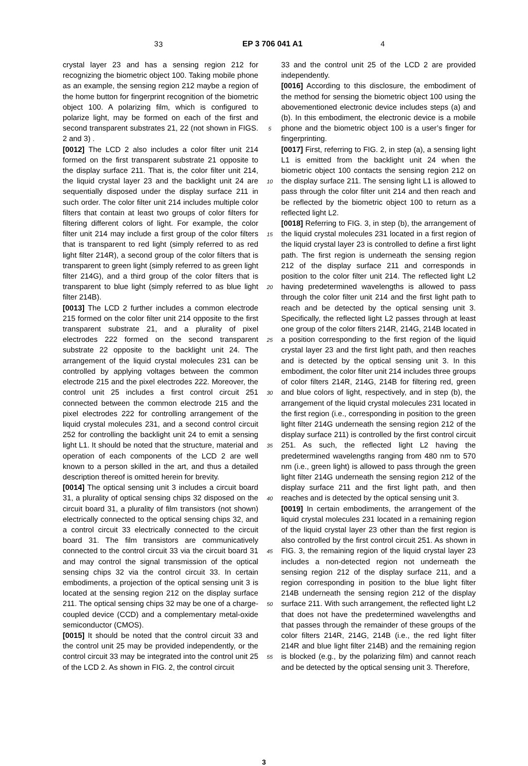3
3 EP 3 706 041 A1 4
crystal layer 23 and has a sensing region 212 for recognizing the biometric object 100. Taking mobile phone as an example, the sensing region 212 maybe a region of the home button for fingerprint recognition of the biometric object 100. A polarizing film, which is configured to polarize light, may be formed on each of the first and second transparent substrates 21, 22 (not shown in FIGS. 2 and 3) .
[0012] The LCD 2 also includes a color filter unit 214 formed on the first transparent substrate 21 opposite to the display surface 211. That is, the color filter unit 214, the liquid crystal layer 23 and the backlight unit 24 are sequentially disposed under the display surface 211 in such order. The color filter unit 214 includes multiple color filters that contain at least two groups of color filters for filtering different colors of light. For example, the color filter unit 214 may include a first group of the color filters that is transparent to red light (simply referred to as red light filter 214R), a second group of the color filters that is transparent to green light (simply referred to as green light filter 214G), and a third group of the color filters that is transparent to blue light (simply referred to as blue light filter 214B).
[0013] The LCD 2 further includes a common electrode 215 formed on the color filter unit 214 opposite to the first transparent substrate 21, and a plurality of pixel electrodes 222 formed on the second transparent substrate 22 opposite to the backlight unit 24. The arrangement of the liquid crystal molecules 231 can be controlled by applying voltages between the common electrode 215 and the pixel electrodes 222. Moreover, the control unit 25 includes a first control circuit 251 connected between the common electrode 215 and the pixel electrodes 222 for controlling arrangement of the liquid crystal molecules 231, and a second control circuit 252 for controlling the backlight unit 24 to emit a sensing light L1. It should be noted that the structure, material and operation of each components of the LCD 2 are well known to a person skilled in the art, and thus a detailed description thereof is omitted herein for brevity.
[0014] The optical sensing unit 3 includes a circuit board 31, a plurality of optical sensing chips 32 disposed on the circuit board 31, a plurality of film transistors (not shown) electrically connected to the optical sensing chips 32, and a control circuit 33 electrically connected to the circuit board 31. The film transistors are communicatively connected to the control circuit 33 via the circuit board 31 and may control the signal transmission of the optical sensing chips 32 via the control circuit 33. In certain embodiments, a projection of the optical sensing unit 3 is located at the sensing region 212 on the display surface 211. The optical sensing chips 32 may be one of a charge-coupled device (CCD) and a complementary metal-oxide semiconductor (CMOS).
[0015] It should be noted that the control circuit 33 and the control unit 25 may be provided independently, or the control circuit 33 may be integrated into the control unit 25 of the LCD 2. As shown in FIG. 2, the control circuit
5
10
15
20
25
30
35
40
45
50
55
33 and the control unit 25 of the LCD 2 are provided independently.
[0016] According to this disclosure, the embodiment of the method for sensing the biometric object 100 using the abovementioned electronic device includes steps (a) and (b). In this embodiment, the electronic device is a mobile phone and the biometric object 100 is a user’s finger for fingerprinting.
[0017] First, referring to FIG. 2, in step (a), a sensing light L1 is emitted from the backlight unit 24 when the biometric object 100 contacts the sensing region 212 on the display surface 211. The sensing light L1 is allowed to pass through the color filter unit 214 and then reach and be reflected by the biometric object 100 to return as a reflected light L2.
[0018] Referring to FIG. 3, in step (b), the arrangement of the liquid crystal molecules 231 located in a first region of the liquid crystal layer 23 is controlled to define a first light path. The first region is underneath the sensing region 212 of the display surface 211 and corresponds in position to the color filter unit 214. The reflected light L2 having predetermined wavelengths is allowed to pass through the color filter unit 214 and the first light path to reach and be detected by the optical sensing unit 3. Specifically, the reflected light L2 passes through at least one group of the color filters 214R, 214G, 214B located in a position corresponding to the first region of the liquid crystal layer 23 and the first light path, and then reaches and is detected by the optical sensing unit 3. In this embodiment, the color filter unit 214 includes three groups of color filters 214R, 214G, 214B for filtering red, green and blue colors of light, respectively, and in step (b), the arrangement of the liquid crystal molecules 231 located in the first region (i.e., corresponding in position to the green light filter 214G underneath the sensing region 212 of the display surface 211) is controlled by the first control circuit 251. As such, the reflected light L2 having the predetermined wavelengths ranging from 480 nm to 570 nm (i.e., green light) is allowed to pass through the green light filter 214G underneath the sensing region 212 of the display surface 211 and the first light path, and then reaches and is detected by the optical sensing unit 3.
[0019] In certain embodiments, the arrangement of the liquid crystal molecules 231 located in a remaining region of the liquid crystal layer 23 other than the first region is also controlled by the first control circuit 251. As shown in FIG. 3, the remaining region of the liquid crystal layer 23 includes a non-detected region not underneath the sensing region 212 of the display surface 211, and a region corresponding in position to the blue light filter 214B underneath the sensing region 212 of the display surface 211. With such arrangement, the reflected light L2 that does not have the predetermined wavelengths and that passes through the remainder of these groups of the color filters 214R, 214G, 214B (i.e., the red light filter 214R and blue light filter 214B) and the remaining region is blocked (e.g., by the polarizing film) and cannot reach and be detected by the optical sensing unit 3. Therefore,
3